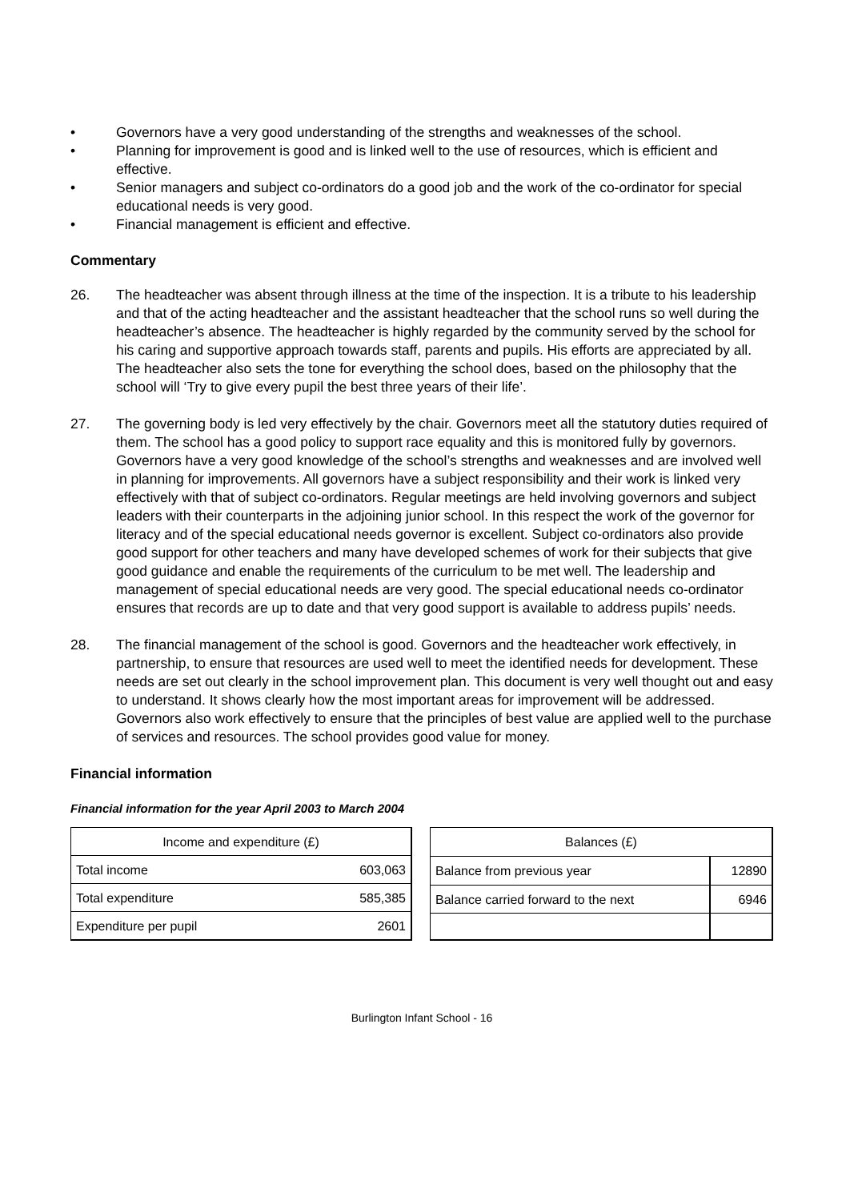• Governors have a very good understanding of the strengths and weaknesses of the school.
• Planning for improvement is good and is linked well to the use of resources, which is efficient and effective.
• Senior managers and subject co-ordinators do a good job and the work of the co-ordinator for special educational needs is very good.
• Financial management is efficient and effective.
Commentary
26. The headteacher was absent through illness at the time of the inspection. It is a tribute to his leadership and that of the acting headteacher and the assistant headteacher that the school runs so well during the headteacher’s absence. The headteacher is highly regarded by the community served by the school for his caring and supportive approach towards staff, parents and pupils. His efforts are appreciated by all. The headteacher also sets the tone for everything the school does, based on the philosophy that the school will ‘Try to give every pupil the best three years of their life’.
27. The governing body is led very effectively by the chair. Governors meet all the statutory duties required of them. The school has a good policy to support race equality and this is monitored fully by governors. Governors have a very good knowledge of the school’s strengths and weaknesses and are involved well in planning for improvements. All governors have a subject responsibility and their work is linked very effectively with that of subject co-ordinators. Regular meetings are held involving governors and subject leaders with their counterparts in the adjoining junior school. In this respect the work of the governor for literacy and of the special educational needs governor is excellent. Subject co-ordinators also provide good support for other teachers and many have developed schemes of work for their subjects that give good guidance and enable the requirements of the curriculum to be met well. The leadership and management of special educational needs are very good. The special educational needs co-ordinator ensures that records are up to date and that very good support is available to address pupils’ needs.
28. The financial management of the school is good. Governors and the headteacher work effectively, in partnership, to ensure that resources are used well to meet the identified needs for development. These needs are set out clearly in the school improvement plan. This document is very well thought out and easy to understand. It shows clearly how the most important areas for improvement will be addressed. Governors also work effectively to ensure that the principles of best value are applied well to the purchase of services and resources. The school provides good value for money.
Financial information
Financial information for the year April 2003 to March 2004
| Income and expenditure (£) | |
| Total income | 603,063 |
| Total expenditure | 585,385 |
| Expenditure per pupil | 2601 |
| Balances (£) | |
| Balance from previous year | 12890 |
| Balance carried forward to the next | 6946 |
Burlington Infant School - 16